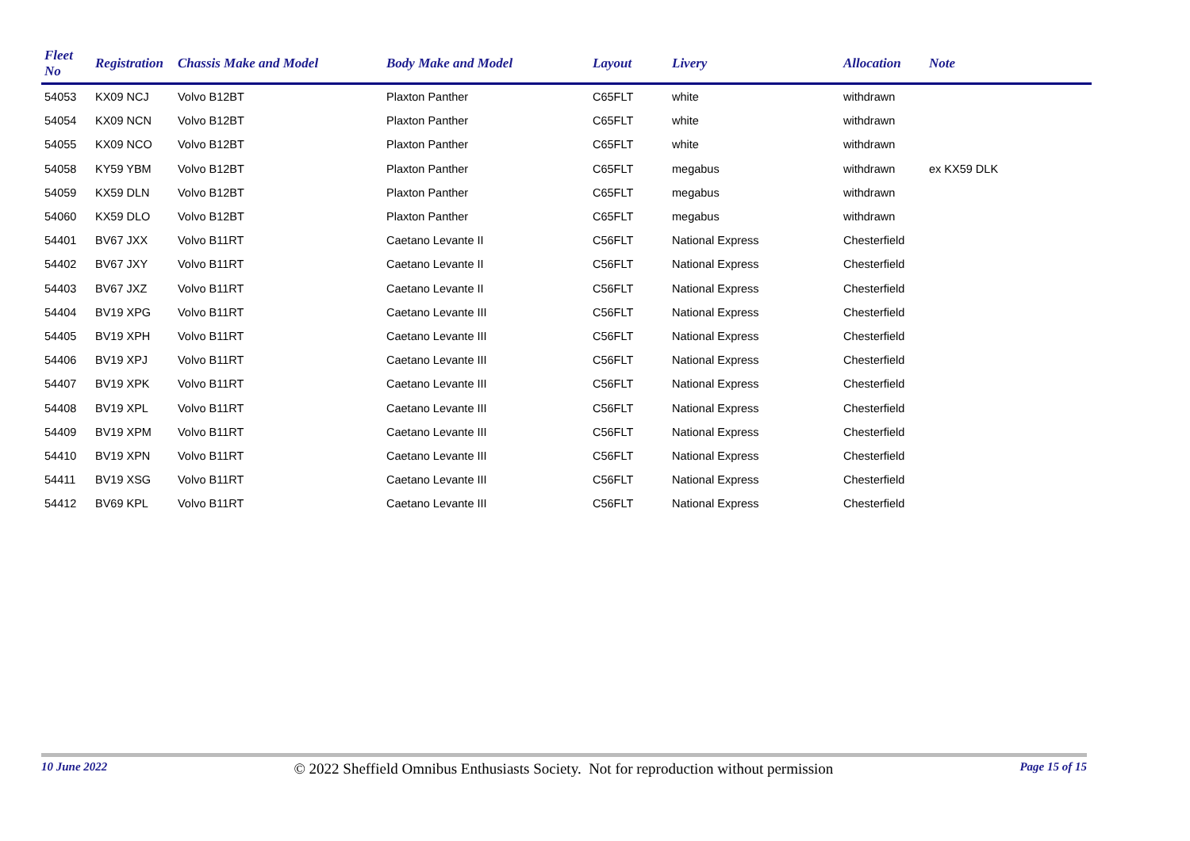| Fleet No | Registration | Chassis Make and Model | Body Make and Model | Layout | Livery | Allocation | Note |
| --- | --- | --- | --- | --- | --- | --- | --- |
| 54053 | KX09 NCJ | Volvo B12BT | Plaxton Panther | C65FLT | white | withdrawn | |
| 54054 | KX09 NCN | Volvo B12BT | Plaxton Panther | C65FLT | white | withdrawn | |
| 54055 | KX09 NCO | Volvo B12BT | Plaxton Panther | C65FLT | white | withdrawn | |
| 54058 | KY59 YBM | Volvo B12BT | Plaxton Panther | C65FLT | megabus | withdrawn | ex KX59 DLK |
| 54059 | KX59 DLN | Volvo B12BT | Plaxton Panther | C65FLT | megabus | withdrawn | |
| 54060 | KX59 DLO | Volvo B12BT | Plaxton Panther | C65FLT | megabus | withdrawn | |
| 54401 | BV67 JXX | Volvo B11RT | Caetano Levante II | C56FLT | National Express | Chesterfield | |
| 54402 | BV67 JXY | Volvo B11RT | Caetano Levante II | C56FLT | National Express | Chesterfield | |
| 54403 | BV67 JXZ | Volvo B11RT | Caetano Levante II | C56FLT | National Express | Chesterfield | |
| 54404 | BV19 XPG | Volvo B11RT | Caetano Levante III | C56FLT | National Express | Chesterfield | |
| 54405 | BV19 XPH | Volvo B11RT | Caetano Levante III | C56FLT | National Express | Chesterfield | |
| 54406 | BV19 XPJ | Volvo B11RT | Caetano Levante III | C56FLT | National Express | Chesterfield | |
| 54407 | BV19 XPK | Volvo B11RT | Caetano Levante III | C56FLT | National Express | Chesterfield | |
| 54408 | BV19 XPL | Volvo B11RT | Caetano Levante III | C56FLT | National Express | Chesterfield | |
| 54409 | BV19 XPM | Volvo B11RT | Caetano Levante III | C56FLT | National Express | Chesterfield | |
| 54410 | BV19 XPN | Volvo B11RT | Caetano Levante III | C56FLT | National Express | Chesterfield | |
| 54411 | BV19 XSG | Volvo B11RT | Caetano Levante III | C56FLT | National Express | Chesterfield | |
| 54412 | BV69 KPL | Volvo B11RT | Caetano Levante III | C56FLT | National Express | Chesterfield | |
10 June 2022 © 2022 Sheffield Omnibus Enthusiasts Society. Not for reproduction without permission Page 15 of 15